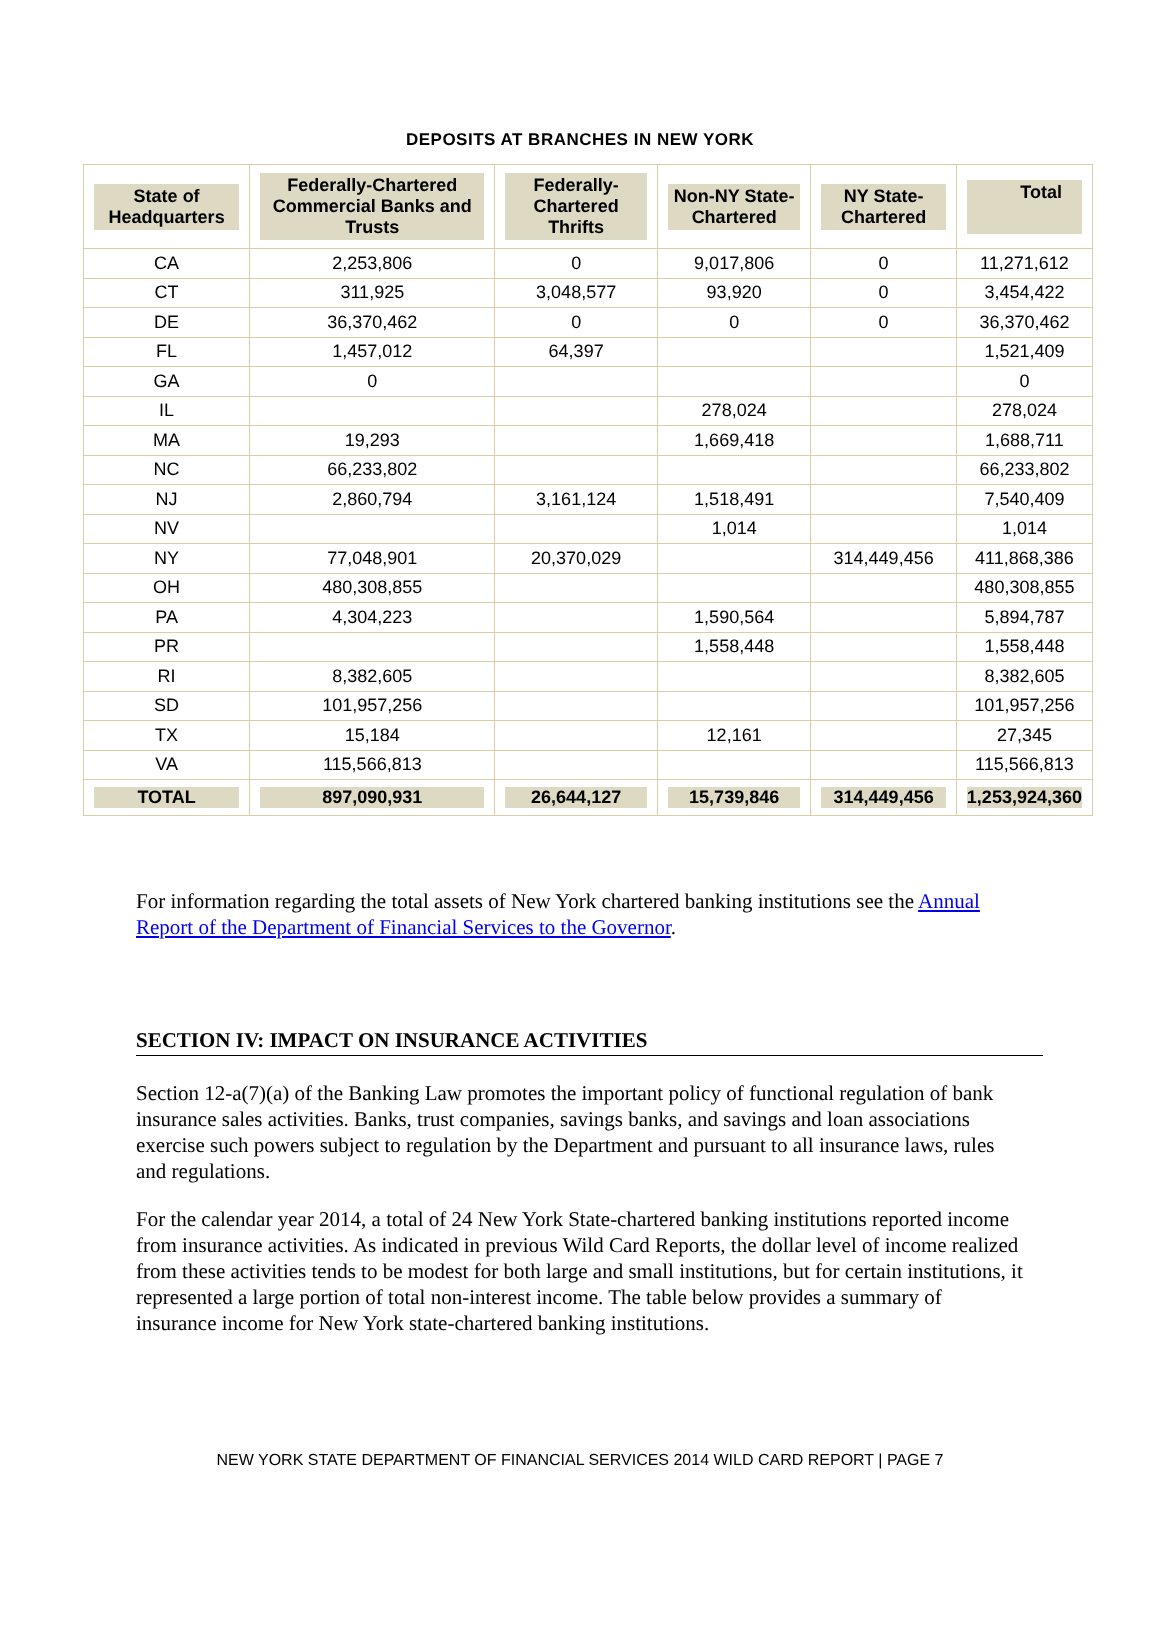DEPOSITS AT BRANCHES IN NEW YORK
| State of Headquarters | Federally-Chartered Commercial Banks and Trusts | Federally-Chartered Thrifts | Non-NY State-Chartered | NY State-Chartered | Total |
| --- | --- | --- | --- | --- | --- |
| CA | 2,253,806 | 0 | 9,017,806 | 0 | 11,271,612 |
| CT | 311,925 | 3,048,577 | 93,920 | 0 | 3,454,422 |
| DE | 36,370,462 | 0 | 0 | 0 | 36,370,462 |
| FL | 1,457,012 | 64,397 | | | 1,521,409 |
| GA | 0 | | | | 0 |
| IL | | | 278,024 | | 278,024 |
| MA | 19,293 | | 1,669,418 | | 1,688,711 |
| NC | 66,233,802 | | | | 66,233,802 |
| NJ | 2,860,794 | 3,161,124 | 1,518,491 | | 7,540,409 |
| NV | | | 1,014 | | 1,014 |
| NY | 77,048,901 | 20,370,029 | | 314,449,456 | 411,868,386 |
| OH | 480,308,855 | | | | 480,308,855 |
| PA | 4,304,223 | | 1,590,564 | | 5,894,787 |
| PR | | | 1,558,448 | | 1,558,448 |
| RI | 8,382,605 | | | | 8,382,605 |
| SD | 101,957,256 | | | | 101,957,256 |
| TX | 15,184 | | 12,161 | | 27,345 |
| VA | 115,566,813 | | | | 115,566,813 |
| TOTAL | 897,090,931 | 26,644,127 | 15,739,846 | 314,449,456 | 1,253,924,360 |
For information regarding the total assets of New York chartered banking institutions see the Annual Report of the Department of Financial Services to the Governor.
SECTION IV: IMPACT ON INSURANCE ACTIVITIES
Section 12-a(7)(a) of the Banking Law promotes the important policy of functional regulation of bank insurance sales activities. Banks, trust companies, savings banks, and savings and loan associations exercise such powers subject to regulation by the Department and pursuant to all insurance laws, rules and regulations.
For the calendar year 2014, a total of 24 New York State-chartered banking institutions reported income from insurance activities. As indicated in previous Wild Card Reports, the dollar level of income realized from these activities tends to be modest for both large and small institutions, but for certain institutions, it represented a large portion of total non-interest income. The table below provides a summary of insurance income for New York state-chartered banking institutions.
NEW YORK STATE DEPARTMENT OF FINANCIAL SERVICES 2014 WILD CARD REPORT | PAGE 7